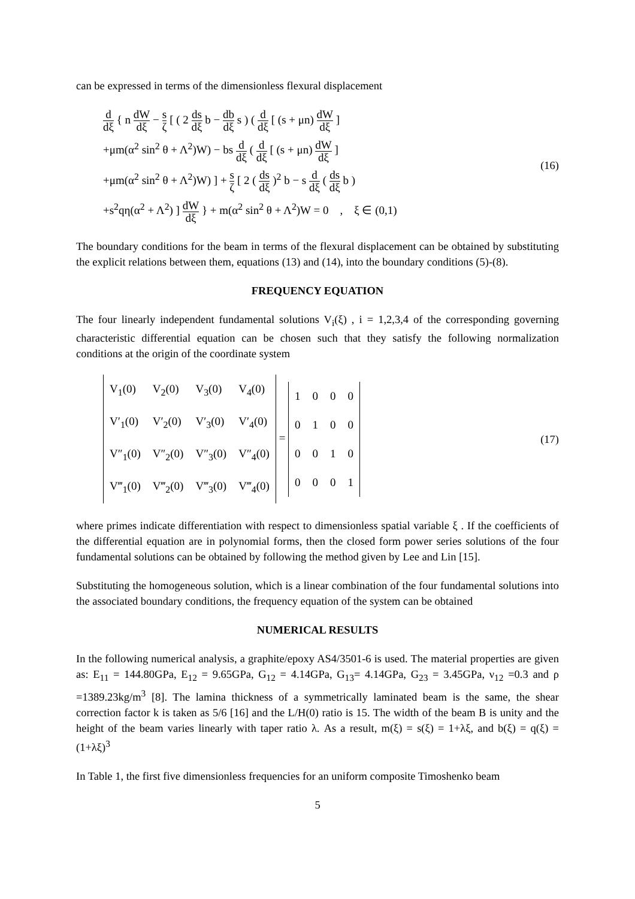can be expressed in terms of the dimensionless flexural displacement
d dξ { n dW dξ − s ζ [ ( 2 ds dξ b − db dξ s ) ( d dξ [ (s + μn) dW dξ ]
+μm(α<sup>2</sup> sin<sup>2</sup> θ + Λ<sup>2</sup>)W) − bs d dξ ( d dξ [ (s + μn) dW dξ ]
+μm(α<sup>2</sup> sin<sup>2</sup> θ + Λ<sup>2</sup>)W) ] + s ζ [ 2 ( ds dξ )<sup>2</sup> b − s d dξ ( ds dξ b )
+s<sup>2</sup>qη(α<sup>2</sup> + Λ<sup>2</sup>) ] dW dξ } + m(α<sup>2</sup> sin<sup>2</sup> θ + Λ<sup>2</sup>)W = 0 , ξ ∈ (0,1)
(16)
The boundary conditions for the beam in terms of the flexural displacement can be obtained by substituting the explicit relations between them, equations (13) and (14), into the boundary conditions (5)-(8).
FREQUENCY EQUATION
The four linearly independent fundamental solutions V<sub>i</sub>(ξ) , i = 1,2,3,4 of the corresponding governing characteristic differential equation can be chosen such that they satisfy the following normalization conditions at the origin of the coordinate system
| V<sub>1</sub>(0) | V<sub>2</sub>(0) | V<sub>3</sub>(0) | V<sub>4</sub>(0) |
| V′<sub>1</sub>(0) | V′<sub>2</sub>(0) | V′<sub>3</sub>(0) | V′<sub>4</sub>(0) |
| V″<sub>1</sub>(0) | V″<sub>2</sub>(0) | V″<sub>3</sub>(0) | V″<sub>4</sub>(0) |
| V‴<sub>1</sub>(0) | V‴<sub>2</sub>(0) | V‴<sub>3</sub>(0) | V‴<sub>4</sub>(0) |
=
| 1 | 0 | 0 | 0 |
| 0 | 1 | 0 | 0 |
| 0 | 0 | 1 | 0 |
| 0 | 0 | 0 | 1 |
(17)
where primes indicate differentiation with respect to dimensionless spatial variable ξ . If the coefficients of the differential equation are in polynomial forms, then the closed form power series solutions of the four fundamental solutions can be obtained by following the method given by Lee and Lin [15].
Substituting the homogeneous solution, which is a linear combination of the four fundamental solutions into the associated boundary conditions, the frequency equation of the system can be obtained
NUMERICAL RESULTS
In the following numerical analysis, a graphite/epoxy AS4/3501-6 is used. The material properties are given as: E<sub>11</sub> = 144.80GPa, E<sub>12</sub> = 9.65GPa, G<sub>12</sub> = 4.14GPa, G<sub>13</sub>= 4.14GPa, G<sub>23</sub> = 3.45GPa, ν<sub>12</sub> =0.3 and ρ =1389.23kg/m<sup>3</sup> [8]. The lamina thickness of a symmetrically laminated beam is the same, the shear correction factor k is taken as 5/6 [16] and the L/H(0) ratio is 15. The width of the beam B is unity and the height of the beam varies linearly with taper ratio λ. As a result, m(ξ) = s(ξ) = 1+λξ, and b(ξ) = q(ξ) = (1+λξ)<sup>3</sup>
In Table 1, the first five dimensionless frequencies for an uniform composite Timoshenko beam
5